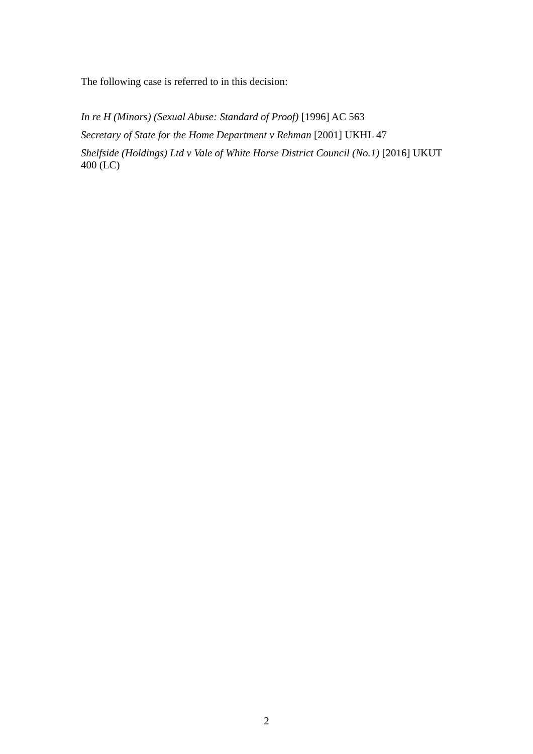The following case is referred to in this decision:
In re H (Minors) (Sexual Abuse: Standard of Proof) [1996] AC 563
Secretary of State for the Home Department v Rehman [2001] UKHL 47
Shelfside (Holdings) Ltd v Vale of White Horse District Council (No.1) [2016] UKUT 400 (LC)
2